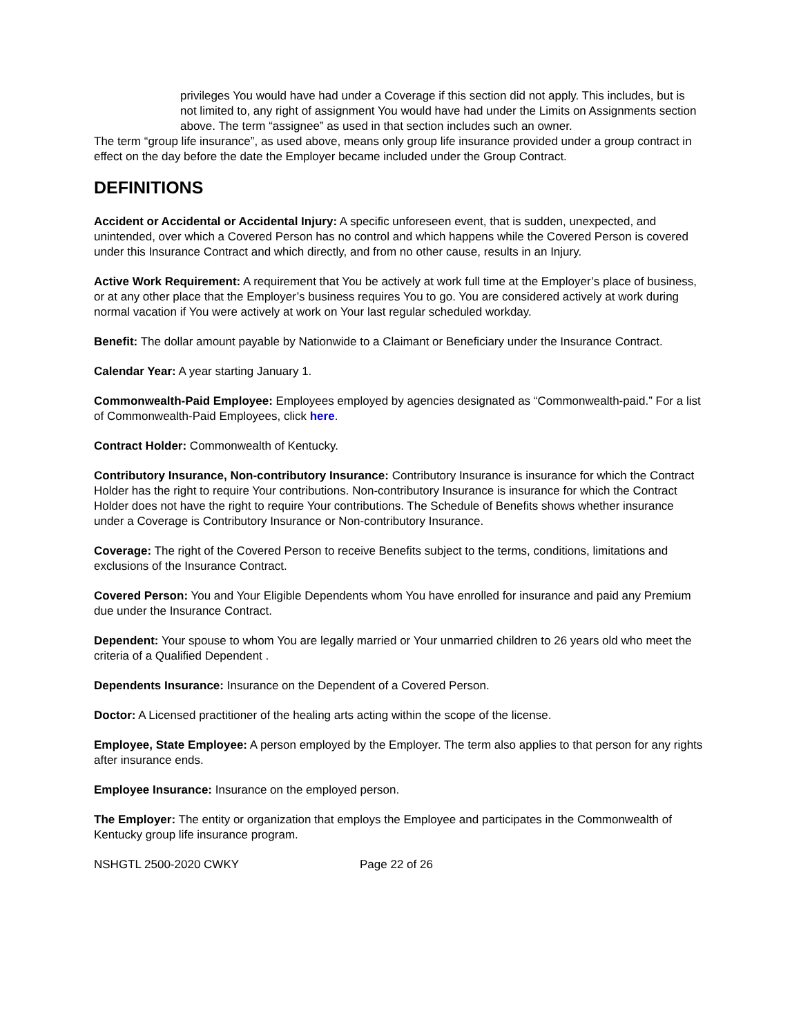privileges You would have had under a Coverage if this section did not apply. This includes, but is not limited to, any right of assignment You would have had under the Limits on Assignments section above. The term “assignee” as used in that section includes such an owner.
The term “group life insurance”, as used above, means only group life insurance provided under a group contract in effect on the day before the date the Employer became included under the Group Contract.
DEFINITIONS
Accident or Accidental or Accidental Injury: A specific unforeseen event, that is sudden, unexpected, and unintended, over which a Covered Person has no control and which happens while the Covered Person is covered under this Insurance Contract and which directly, and from no other cause, results in an Injury.
Active Work Requirement: A requirement that You be actively at work full time at the Employer’s place of business, or at any other place that the Employer’s business requires You to go. You are considered actively at work during normal vacation if You were actively at work on Your last regular scheduled workday.
Benefit: The dollar amount payable by Nationwide to a Claimant or Beneficiary under the Insurance Contract.
Calendar Year: A year starting January 1.
Commonwealth-Paid Employee: Employees employed by agencies designated as “Commonwealth-paid.” For a list of Commonwealth-Paid Employees, click here.
Contract Holder: Commonwealth of Kentucky.
Contributory Insurance, Non-contributory Insurance: Contributory Insurance is insurance for which the Contract Holder has the right to require Your contributions. Non-contributory Insurance is insurance for which the Contract Holder does not have the right to require Your contributions. The Schedule of Benefits shows whether insurance under a Coverage is Contributory Insurance or Non-contributory Insurance.
Coverage: The right of the Covered Person to receive Benefits subject to the terms, conditions, limitations and exclusions of the Insurance Contract.
Covered Person: You and Your Eligible Dependents whom You have enrolled for insurance and paid any Premium due under the Insurance Contract.
Dependent: Your spouse to whom You are legally married or Your unmarried children to 26 years old who meet the criteria of a Qualified Dependent .
Dependents Insurance: Insurance on the Dependent of a Covered Person.
Doctor: A Licensed practitioner of the healing arts acting within the scope of the license.
Employee, State Employee: A person employed by the Employer. The term also applies to that person for any rights after insurance ends.
Employee Insurance: Insurance on the employed person.
The Employer: The entity or organization that employs the Employee and participates in the Commonwealth of Kentucky group life insurance program.
NSHGTL 2500-2020 CWKY Page 22 of 26